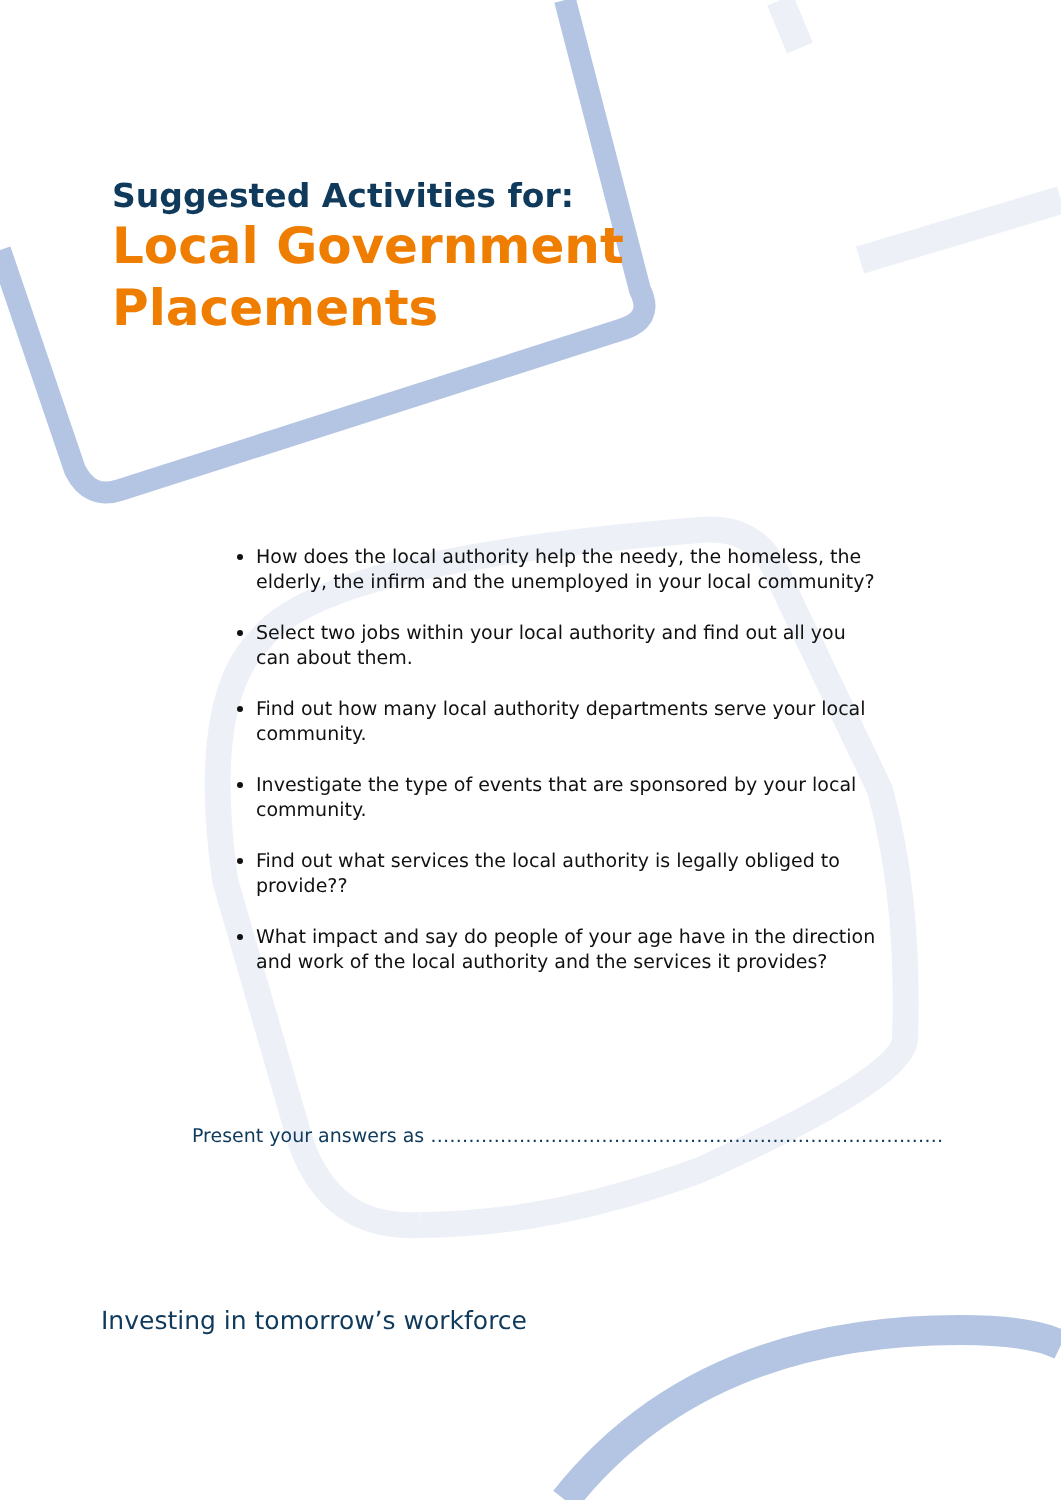Suggested Activities for:
Local Government
Placements
How does the local authority help the needy, the homeless, the elderly, the infirm and the unemployed in your local community?
Select two jobs within your local authority and find out all you can about them.
Find out how many local authority departments serve your local community.
Investigate the type of events that are sponsored by your local community.
Find out what services the local authority is legally obliged to provide??
What impact and say do people of your age have in the direction and work of the local authority and the services it provides?
Present your answers as ………………………………………………………………………
Investing in tomorrow’s workforce